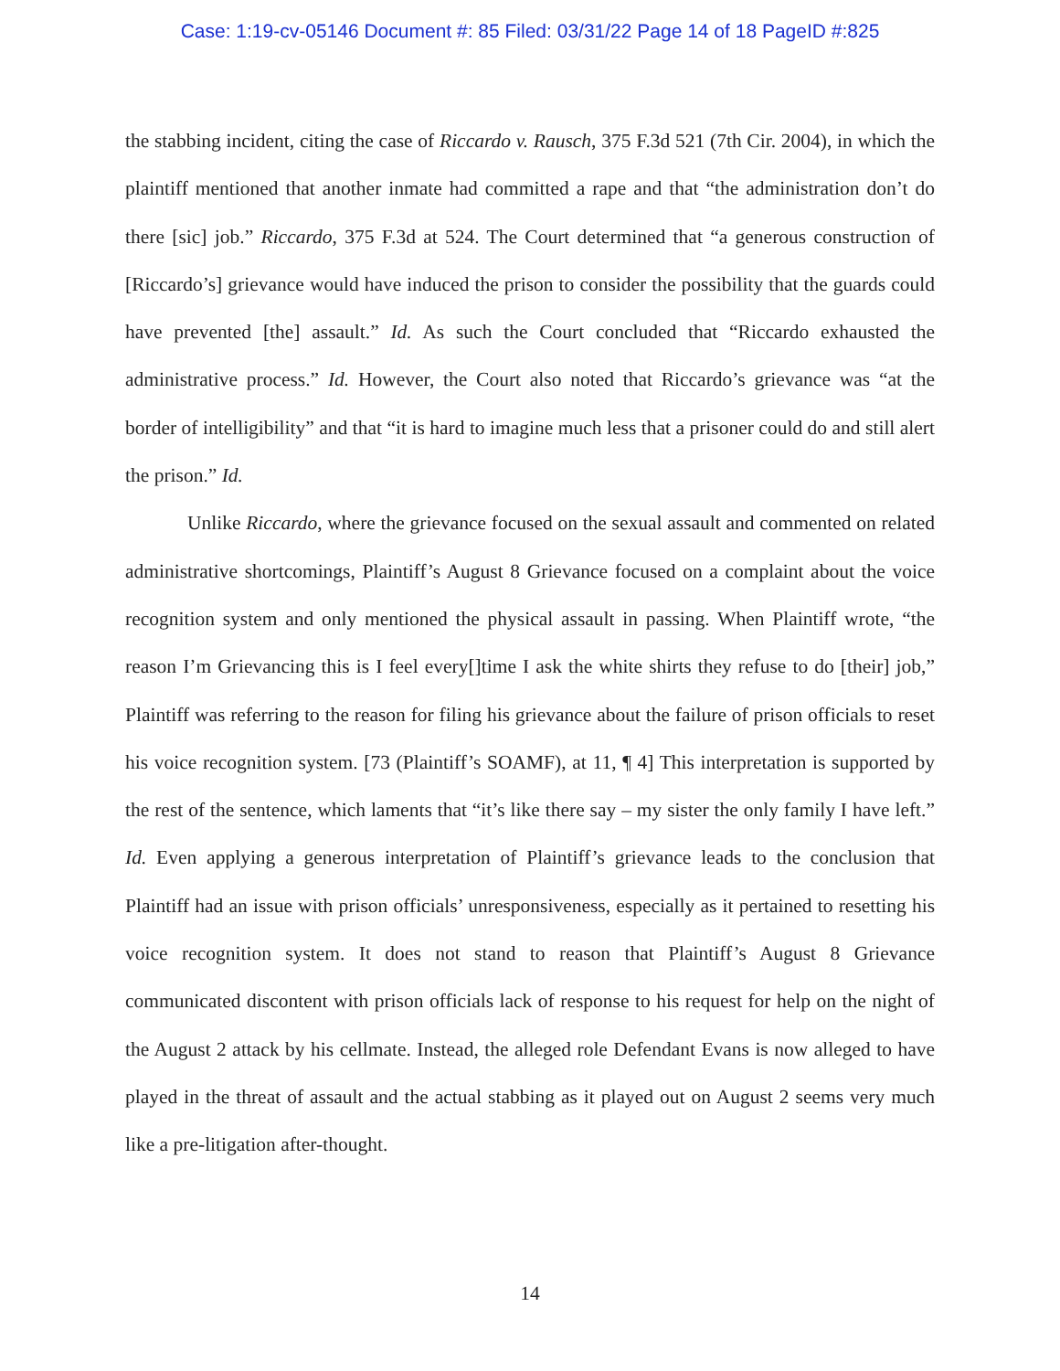Case: 1:19-cv-05146 Document #: 85 Filed: 03/31/22 Page 14 of 18 PageID #:825
the stabbing incident, citing the case of Riccardo v. Rausch, 375 F.3d 521 (7th Cir. 2004), in which the plaintiff mentioned that another inmate had committed a rape and that “the administration don’t do there [sic] job.” Riccardo, 375 F.3d at 524. The Court determined that “a generous construction of [Riccardo’s] grievance would have induced the prison to consider the possibility that the guards could have prevented [the] assault.” Id. As such the Court concluded that “Riccardo exhausted the administrative process.” Id. However, the Court also noted that Riccardo’s grievance was “at the border of intelligibility” and that “it is hard to imagine much less that a prisoner could do and still alert the prison.” Id.
Unlike Riccardo, where the grievance focused on the sexual assault and commented on related administrative shortcomings, Plaintiff’s August 8 Grievance focused on a complaint about the voice recognition system and only mentioned the physical assault in passing. When Plaintiff wrote, “the reason I’m Grievancing this is I feel every[]time I ask the white shirts they refuse to do [their] job,” Plaintiff was referring to the reason for filing his grievance about the failure of prison officials to reset his voice recognition system. [73 (Plaintiff’s SOAMF), at 11, ¶ 4] This interpretation is supported by the rest of the sentence, which laments that “it’s like there say – my sister the only family I have left.” Id. Even applying a generous interpretation of Plaintiff’s grievance leads to the conclusion that Plaintiff had an issue with prison officials’ unresponsiveness, especially as it pertained to resetting his voice recognition system. It does not stand to reason that Plaintiff’s August 8 Grievance communicated discontent with prison officials lack of response to his request for help on the night of the August 2 attack by his cellmate. Instead, the alleged role Defendant Evans is now alleged to have played in the threat of assault and the actual stabbing as it played out on August 2 seems very much like a pre-litigation after-thought.
14